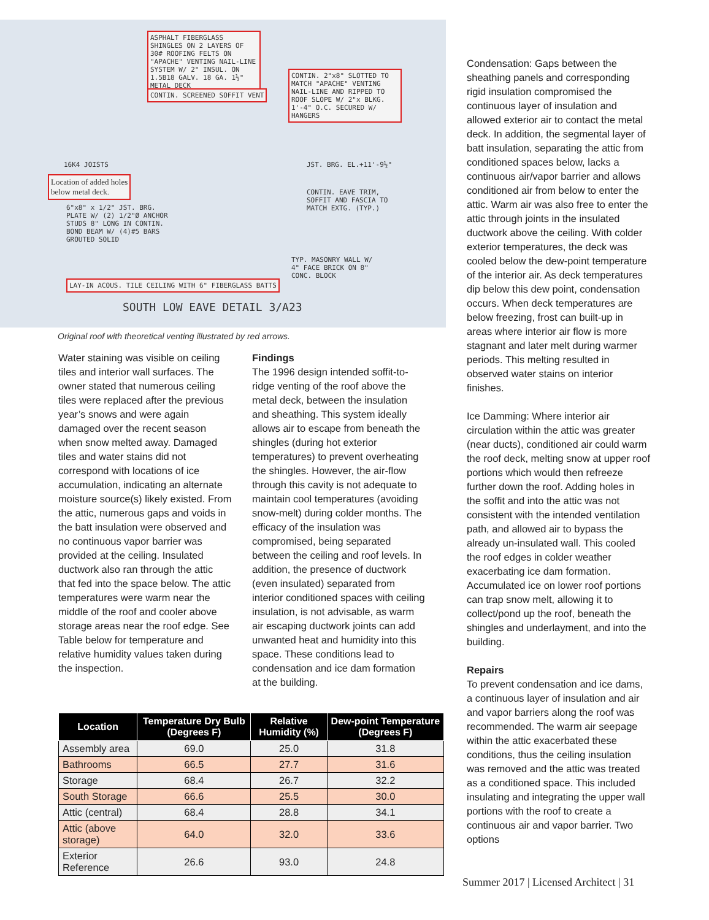ASPHALT FIBERGLASS SHINGLES ON 2 LAYERS OF 30# ROOFING FELTS ON "APACHE" VENTING NAIL-LINE SYSTEM W/ 2" INSUL. ON 1.5B18 GALV. 18 GA. 1½" METAL DECK
CONTIN. 2"x8" SLOTTED TO MATCH "APACHE" VENTING NAIL-LINE AND RIPPED TO ROOF SLOPE W/ 2"x BLKG. 1'-4" O.C. SECURED W/ HANGERS
CONTIN. SCREENED SOFFIT VENT
16K4 JOISTS
Location of added holes
below metal deck.
6"x8" x 1/2" JST. BRG. PLATE W/ (2) 1/2"Ø ANCHOR STUDS 8" LONG IN CONTIN. BOND BEAM W/ (4)#5 BARS GROUTED SOLID
JST. BRG. EL.+11'-9½"
CONTIN. EAVE TRIM, SOFFIT AND FASCIA TO MATCH EXTG. (TYP.)
TYP. MASONRY WALL W/ 4" FACE BRICK ON 8" CONC. BLOCK
LAY-IN ACOUS. TILE CEILING WITH 6" FIBERGLASS BATTS
SOUTH LOW EAVE DETAIL 3/A23
Original roof with theoretical venting illustrated by red arrows.
Water staining was visible on ceiling tiles and interior wall surfaces. The owner stated that numerous ceiling tiles were replaced after the previous year’s snows and were again damaged over the recent season when snow melted away. Damaged tiles and water stains did not correspond with locations of ice accumulation, indicating an alternate moisture source(s) likely existed. From the attic, numerous gaps and voids in the batt insulation were observed and no continuous vapor barrier was provided at the ceiling. Insulated ductwork also ran through the attic that fed into the space below. The attic temperatures were warm near the middle of the roof and cooler above storage areas near the roof edge. See Table below for temperature and relative humidity values taken during the inspection.
Findings
The 1996 design intended soffit-to-ridge venting of the roof above the metal deck, between the insulation and sheathing. This system ideally allows air to escape from beneath the shingles (during hot exterior temperatures) to prevent overheating the shingles. However, the air-flow through this cavity is not adequate to maintain cool temperatures (avoiding snow-melt) during colder months. The efficacy of the insulation was compromised, being separated between the ceiling and roof levels. In addition, the presence of ductwork (even insulated) separated from interior conditioned spaces with ceiling insulation, is not advisable, as warm air escaping ductwork joints can add unwanted heat and humidity into this space. These conditions lead to condensation and ice dam formation at the building.
| Location | Temperature Dry Bulb (Degrees F) | Relative Humidity (%) | Dew-point Temperature (Degrees F) |
| --- | --- | --- | --- |
| Assembly area | 69.0 | 25.0 | 31.8 |
| Bathrooms | 66.5 | 27.7 | 31.6 |
| Storage | 68.4 | 26.7 | 32.2 |
| South Storage | 66.6 | 25.5 | 30.0 |
| Attic (central) | 68.4 | 28.8 | 34.1 |
| Attic (above storage) | 64.0 | 32.0 | 33.6 |
| Exterior Reference | 26.6 | 93.0 | 24.8 |
Condensation: Gaps between the sheathing panels and corresponding rigid insulation compromised the continuous layer of insulation and allowed exterior air to contact the metal deck. In addition, the segmental layer of batt insulation, separating the attic from conditioned spaces below, lacks a continuous air/vapor barrier and allows conditioned air from below to enter the attic. Warm air was also free to enter the attic through joints in the insulated ductwork above the ceiling. With colder exterior temperatures, the deck was cooled below the dew-point temperature of the interior air. As deck temperatures dip below this dew point, condensation occurs. When deck temperatures are below freezing, frost can built-up in areas where interior air flow is more stagnant and later melt during warmer periods. This melting resulted in observed water stains on interior finishes.
Ice Damming: Where interior air circulation within the attic was greater (near ducts), conditioned air could warm the roof deck, melting snow at upper roof portions which would then refreeze further down the roof. Adding holes in the soffit and into the attic was not consistent with the intended ventilation path, and allowed air to bypass the already un-insulated wall. This cooled the roof edges in colder weather exacerbating ice dam formation. Accumulated ice on lower roof portions can trap snow melt, allowing it to collect/pond up the roof, beneath the shingles and underlayment, and into the building.
Repairs
To prevent condensation and ice dams, a continuous layer of insulation and air and vapor barriers along the roof was recommended. The warm air seepage within the attic exacerbated these conditions, thus the ceiling insulation was removed and the attic was treated as a conditioned space. This included insulating and integrating the upper wall portions with the roof to create a continuous air and vapor barrier. Two options
Summer 2017 | Licensed Architect | 31